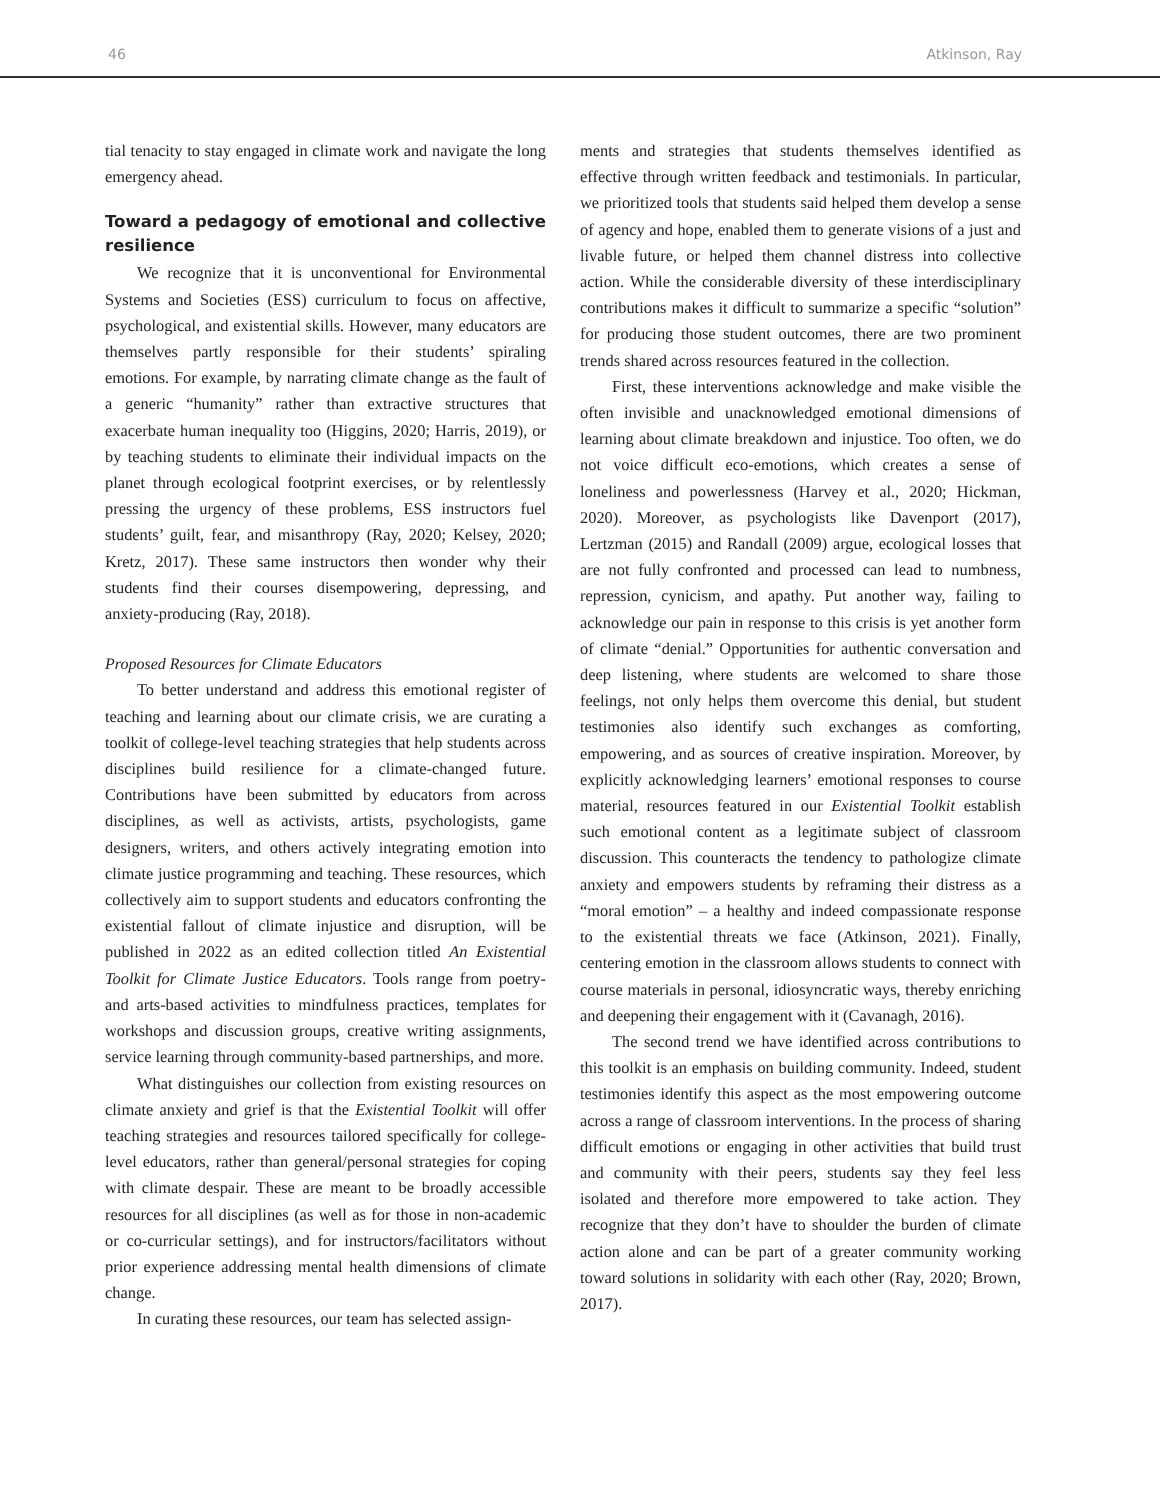46 Atkinson, Ray
tial tenacity to stay engaged in climate work and navigate the long emergency ahead.
Toward a pedagogy of emotional and collective resilience
We recognize that it is unconventional for Environmental Systems and Societies (ESS) curriculum to focus on affective, psychological, and existential skills. However, many educators are themselves partly responsible for their students’ spiraling emotions. For example, by narrating climate change as the fault of a generic “humanity” rather than extractive structures that exacerbate human inequality too (Higgins, 2020; Harris, 2019), or by teaching students to eliminate their individual impacts on the planet through ecological footprint exercises, or by relentlessly pressing the urgency of these problems, ESS instructors fuel students’ guilt, fear, and misanthropy (Ray, 2020; Kelsey, 2020; Kretz, 2017). These same instructors then wonder why their students find their courses disempowering, depressing, and anxiety-producing (Ray, 2018).
Proposed Resources for Climate Educators
To better understand and address this emotional register of teaching and learning about our climate crisis, we are curating a toolkit of college-level teaching strategies that help students across disciplines build resilience for a climate-changed future. Contributions have been submitted by educators from across disciplines, as well as activists, artists, psychologists, game designers, writers, and others actively integrating emotion into climate justice programming and teaching. These resources, which collectively aim to support students and educators confronting the existential fallout of climate injustice and disruption, will be published in 2022 as an edited collection titled An Existential Toolkit for Climate Justice Educators. Tools range from poetry- and arts-based activities to mindfulness practices, templates for workshops and discussion groups, creative writing assignments, service learning through community-based partnerships, and more.
What distinguishes our collection from existing resources on climate anxiety and grief is that the Existential Toolkit will offer teaching strategies and resources tailored specifically for college-level educators, rather than general/personal strategies for coping with climate despair. These are meant to be broadly accessible resources for all disciplines (as well as for those in non-academic or co-curricular settings), and for instructors/facilitators without prior experience addressing mental health dimensions of climate change.
In curating these resources, our team has selected assign-
ments and strategies that students themselves identified as effective through written feedback and testimonials. In particular, we prioritized tools that students said helped them develop a sense of agency and hope, enabled them to generate visions of a just and livable future, or helped them channel distress into collective action. While the considerable diversity of these interdisciplinary contributions makes it difficult to summarize a specific “solution” for producing those student outcomes, there are two prominent trends shared across resources featured in the collection.
First, these interventions acknowledge and make visible the often invisible and unacknowledged emotional dimensions of learning about climate breakdown and injustice. Too often, we do not voice difficult eco-emotions, which creates a sense of loneliness and powerlessness (Harvey et al., 2020; Hickman, 2020). Moreover, as psychologists like Davenport (2017), Lertzman (2015) and Randall (2009) argue, ecological losses that are not fully confronted and processed can lead to numbness, repression, cynicism, and apathy. Put another way, failing to acknowledge our pain in response to this crisis is yet another form of climate “denial.” Opportunities for authentic conversation and deep listening, where students are welcomed to share those feelings, not only helps them overcome this denial, but student testimonies also identify such exchanges as comforting, empowering, and as sources of creative inspiration. Moreover, by explicitly acknowledging learners’ emotional responses to course material, resources featured in our Existential Toolkit establish such emotional content as a legitimate subject of classroom discussion. This counteracts the tendency to pathologize climate anxiety and empowers students by reframing their distress as a “moral emotion” – a healthy and indeed compassionate response to the existential threats we face (Atkinson, 2021). Finally, centering emotion in the classroom allows students to connect with course materials in personal, idiosyncratic ways, thereby enriching and deepening their engagement with it (Cavanagh, 2016).
The second trend we have identified across contributions to this toolkit is an emphasis on building community. Indeed, student testimonies identify this aspect as the most empowering outcome across a range of classroom interventions. In the process of sharing difficult emotions or engaging in other activities that build trust and community with their peers, students say they feel less isolated and therefore more empowered to take action. They recognize that they don’t have to shoulder the burden of climate action alone and can be part of a greater community working toward solutions in solidarity with each other (Ray, 2020; Brown, 2017).